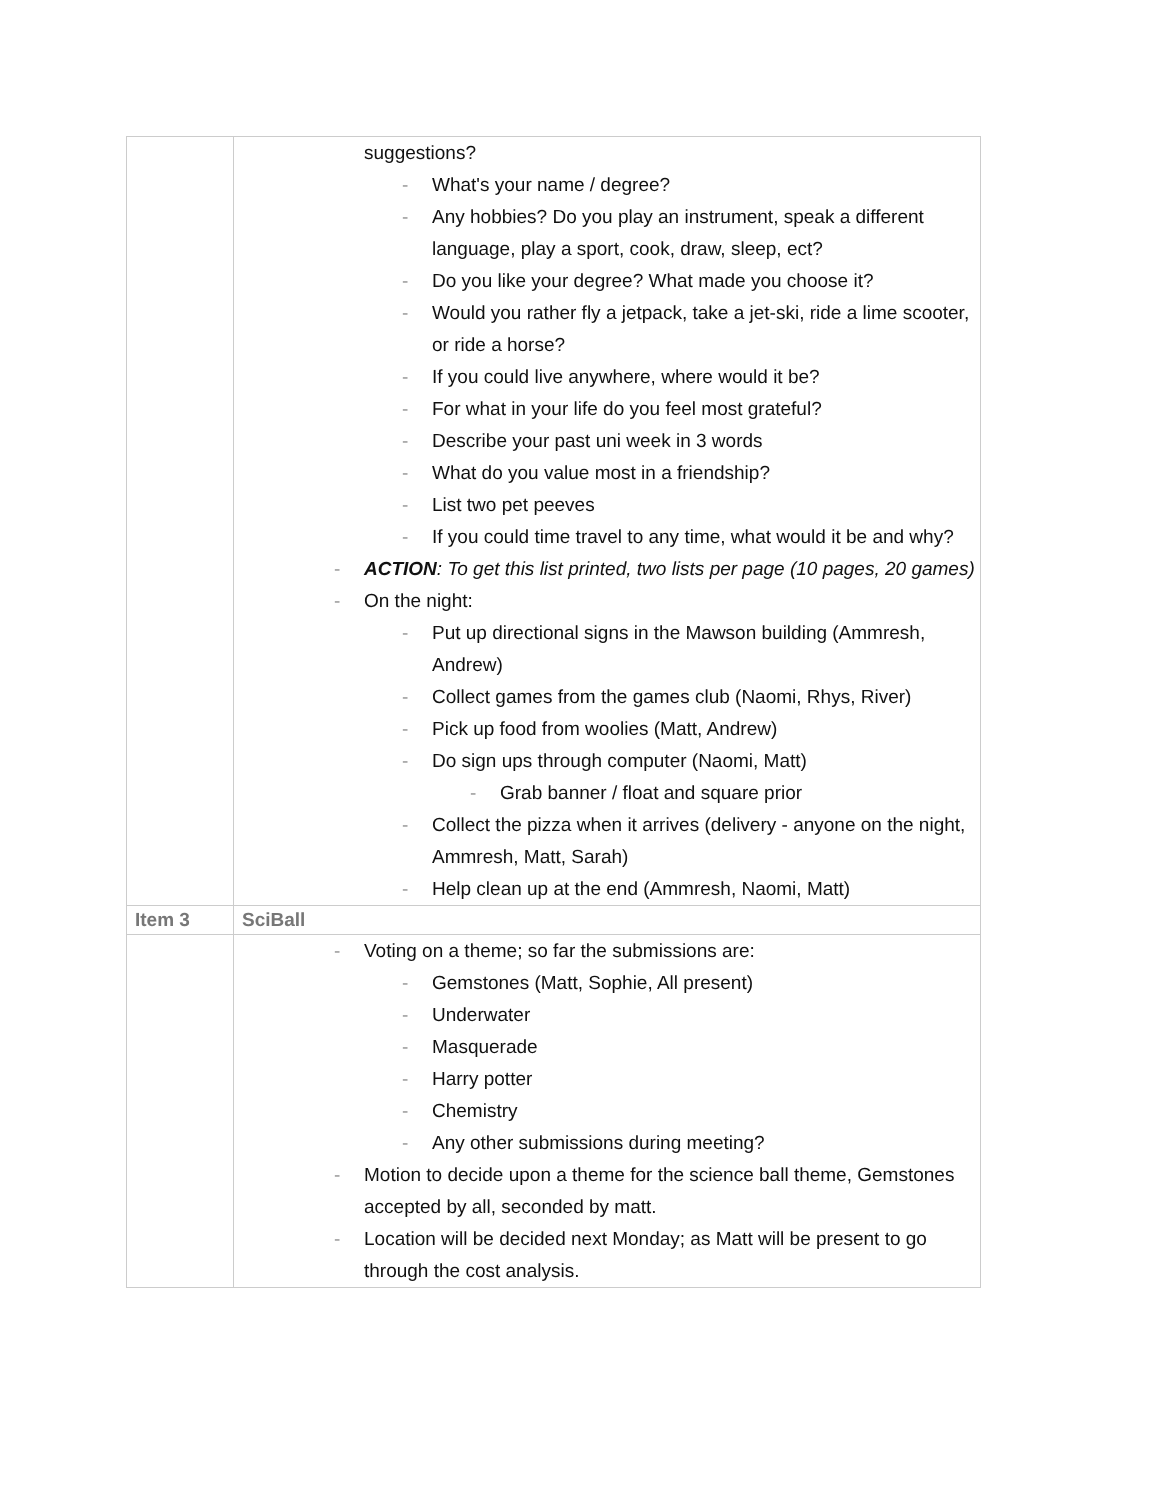| | suggestions? - What's your name / degree? - Any hobbies? Do you play an instrument, speak a different language, play a sport, cook, draw, sleep, ect? - Do you like your degree? What made you choose it? - Would you rather fly a jetpack, take a jet-ski, ride a lime scooter, or ride a horse? - If you could live anywhere, where would it be? - For what in your life do you feel most grateful? - Describe your past uni week in 3 words - What do you value most in a friendship? - List two pet peeves - If you could time travel to any time, what would it be and why? - ACTION : To get this list printed, two lists per page (10 pages, 20 games) - On the night: - Put up directional signs in the Mawson building (Ammresh, Andrew) - Collect games from the games club (Naomi, Rhys, River) - Pick up food from woolies (Matt, Andrew) - Do sign ups through computer (Naomi, Matt) - Grab banner / float and square prior - Collect the pizza when it arrives (delivery - anyone on the night, Ammresh, Matt, Sarah) - Help clean up at the end (Ammresh, Naomi, Matt) |
| Item 3 | SciBall |
| | - Voting on a theme; so far the submissions are: - Gemstones (Matt, Sophie, All present) - Underwater - Masquerade - Harry potter - Chemistry - Any other submissions during meeting? - Motion to decide upon a theme for the science ball theme, Gemstones accepted by all, seconded by matt. - Location will be decided next Monday; as Matt will be present to go through the cost analysis. |